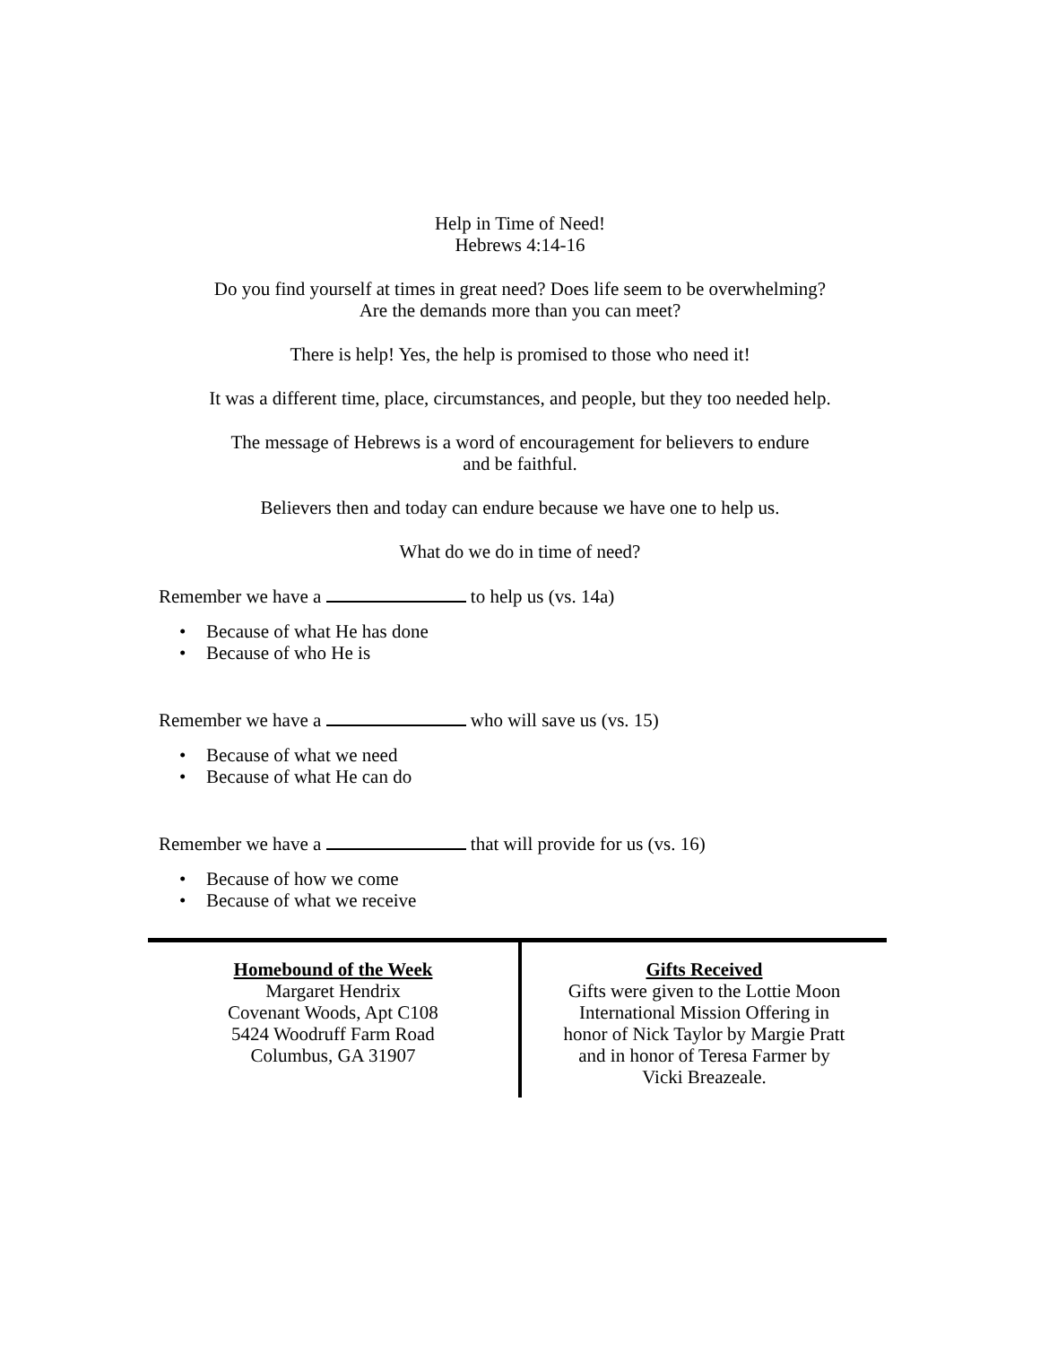Help in Time of Need!
Hebrews 4:14-16
Do you find yourself at times in great need? Does life seem to be overwhelming?
Are the demands more than you can meet?
There is help! Yes, the help is promised to those who need it!
It was a different time, place, circumstances, and people, but they too needed help.
The message of Hebrews is a word of encouragement for believers to endure
and be faithful.
Believers then and today can endure because we have one to help us.
What do we do in time of need?
Remember we have a to help us (vs. 14a)
• Because of what He has done
• Because of who He is
Remember we have a who will save us (vs. 15)
• Because of what we need
• Because of what He can do
Remember we have a that will provide for us (vs. 16)
• Because of how we come
• Because of what we receive
Homebound of the Week
Margaret Hendrix
Covenant Woods, Apt C108
5424 Woodruff Farm Road
Columbus, GA 31907
Gifts Received
Gifts were given to the Lottie Moon
International Mission Offering in
honor of Nick Taylor by Margie Pratt
and in honor of Teresa Farmer by
Vicki Breazeale.